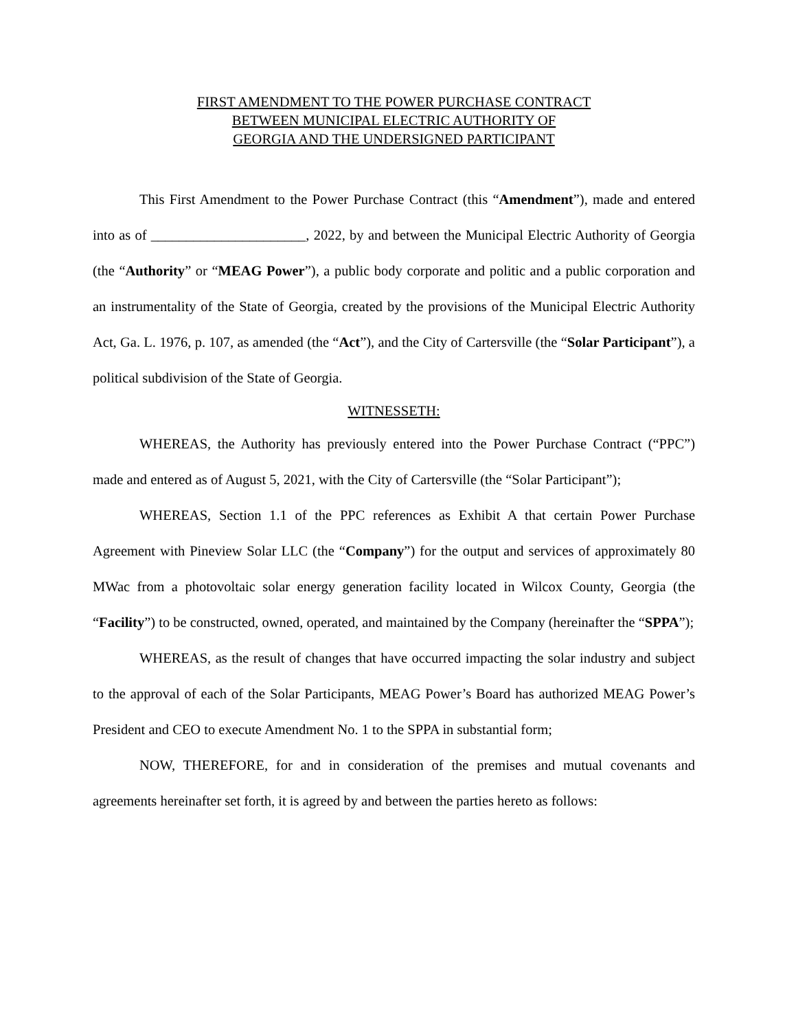FIRST AMENDMENT TO THE POWER PURCHASE CONTRACT
BETWEEN MUNICIPAL ELECTRIC AUTHORITY OF
GEORGIA AND THE UNDERSIGNED PARTICIPANT
This First Amendment to the Power Purchase Contract (this “Amendment”), made and entered into as of ______________________, 2022, by and between the Municipal Electric Authority of Georgia (the “Authority” or “MEAG Power”), a public body corporate and politic and a public corporation and an instrumentality of the State of Georgia, created by the provisions of the Municipal Electric Authority Act, Ga. L. 1976, p. 107, as amended (the “Act”), and the City of Cartersville (the “Solar Participant”), a political subdivision of the State of Georgia.
WITNESSETH:
WHEREAS, the Authority has previously entered into the Power Purchase Contract (“PPC”) made and entered as of August 5, 2021, with the City of Cartersville (the “Solar Participant”);
WHEREAS, Section 1.1 of the PPC references as Exhibit A that certain Power Purchase Agreement with Pineview Solar LLC (the “Company”) for the output and services of approximately 80 MWac from a photovoltaic solar energy generation facility located in Wilcox County, Georgia (the “Facility”) to be constructed, owned, operated, and maintained by the Company (hereinafter the “SPPA”);
WHEREAS, as the result of changes that have occurred impacting the solar industry and subject to the approval of each of the Solar Participants, MEAG Power’s Board has authorized MEAG Power’s President and CEO to execute Amendment No. 1 to the SPPA in substantial form;
NOW, THEREFORE, for and in consideration of the premises and mutual covenants and agreements hereinafter set forth, it is agreed by and between the parties hereto as follows: